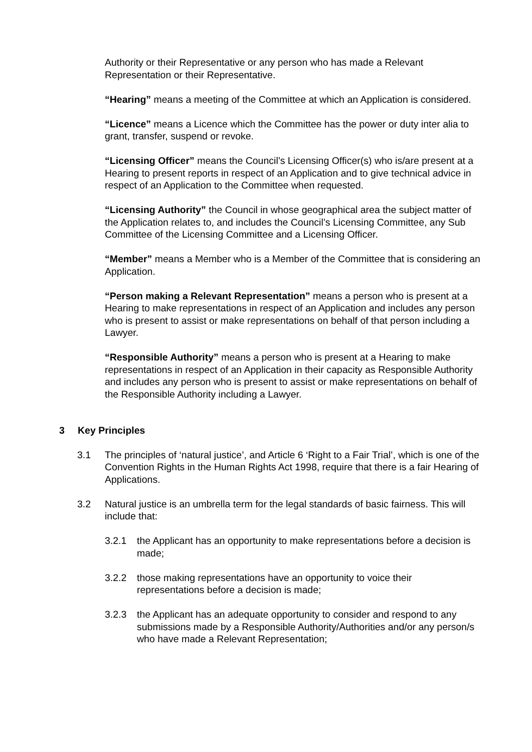Authority or their Representative or any person who has made a Relevant Representation or their Representative.
“Hearing” means a meeting of the Committee at which an Application is considered.
“Licence” means a Licence which the Committee has the power or duty inter alia to grant, transfer, suspend or revoke.
“Licensing Officer” means the Council’s Licensing Officer(s) who is/are present at a Hearing to present reports in respect of an Application and to give technical advice in respect of an Application to the Committee when requested.
“Licensing Authority” the Council in whose geographical area the subject matter of the Application relates to, and includes the Council’s Licensing Committee, any Sub Committee of the Licensing Committee and a Licensing Officer.
“Member” means a Member who is a Member of the Committee that is considering an Application.
“Person making a Relevant Representation” means a person who is present at a Hearing to make representations in respect of an Application and includes any person who is present to assist or make representations on behalf of that person including a Lawyer.
“Responsible Authority” means a person who is present at a Hearing to make representations in respect of an Application in their capacity as Responsible Authority and includes any person who is present to assist or make representations on behalf of the Responsible Authority including a Lawyer.
3 Key Principles
3.1 The principles of ‘natural justice’, and Article 6 ‘Right to a Fair Trial’, which is one of the Convention Rights in the Human Rights Act 1998, require that there is a fair Hearing of Applications.
3.2 Natural justice is an umbrella term for the legal standards of basic fairness. This will include that:
3.2.1 the Applicant has an opportunity to make representations before a decision is made;
3.2.2 those making representations have an opportunity to voice their representations before a decision is made;
3.2.3 the Applicant has an adequate opportunity to consider and respond to any submissions made by a Responsible Authority/Authorities and/or any person/s who have made a Relevant Representation;